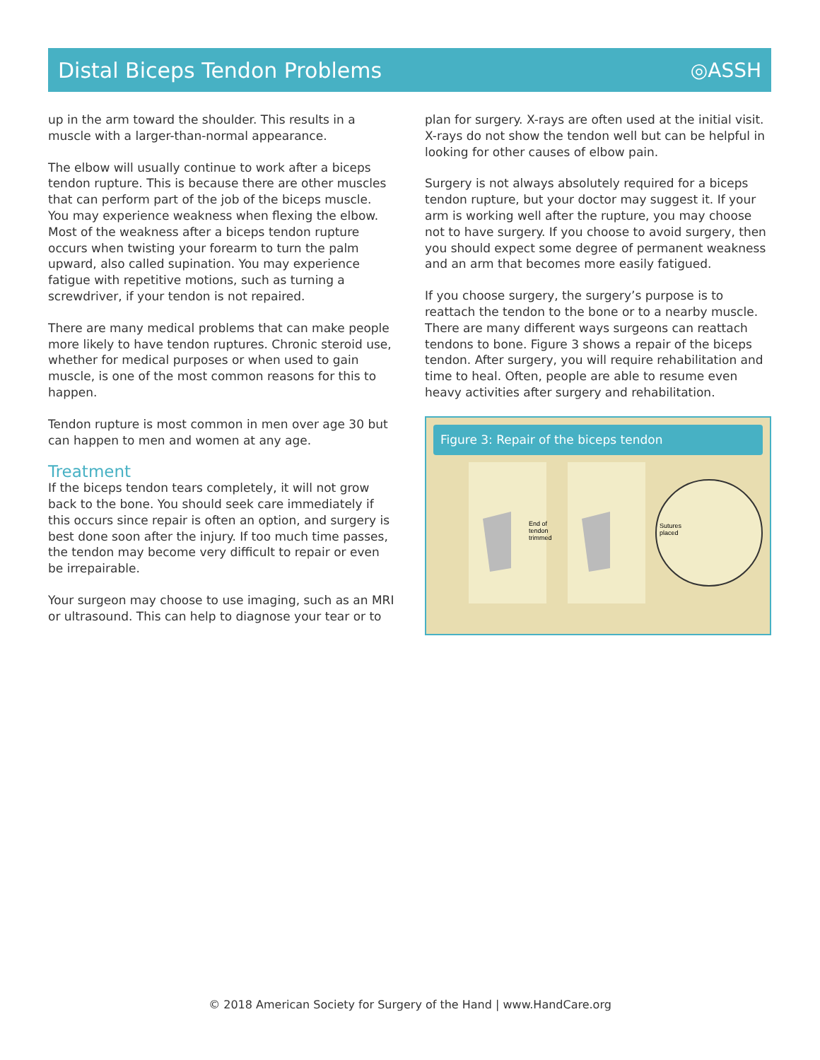Distal Biceps Tendon Problems ◎ASSH
up in the arm toward the shoulder. This results in a muscle with a larger-than-normal appearance.
The elbow will usually continue to work after a biceps tendon rupture. This is because there are other muscles that can perform part of the job of the biceps muscle. You may experience weakness when flexing the elbow. Most of the weakness after a biceps tendon rupture occurs when twisting your forearm to turn the palm upward, also called supination. You may experience fatigue with repetitive motions, such as turning a screwdriver, if your tendon is not repaired.
There are many medical problems that can make people more likely to have tendon ruptures. Chronic steroid use, whether for medical purposes or when used to gain muscle, is one of the most common reasons for this to happen.
Tendon rupture is most common in men over age 30 but can happen to men and women at any age.
Treatment
If the biceps tendon tears completely, it will not grow back to the bone. You should seek care immediately if this occurs since repair is often an option, and surgery is best done soon after the injury. If too much time passes, the tendon may become very difficult to repair or even be irrepairable.
Your surgeon may choose to use imaging, such as an MRI or ultrasound. This can help to diagnose your tear or to
plan for surgery. X-rays are often used at the initial visit. X-rays do not show the tendon well but can be helpful in looking for other causes of elbow pain.
Surgery is not always absolutely required for a biceps tendon rupture, but your doctor may suggest it. If your arm is working well after the rupture, you may choose not to have surgery. If you choose to avoid surgery, then you should expect some degree of permanent weakness and an arm that becomes more easily fatigued.
If you choose surgery, the surgery’s purpose is to reattach the tendon to the bone or to a nearby muscle. There are many different ways surgeons can reattach tendons to bone. Figure 3 shows a repair of the biceps tendon. After surgery, you will require rehabilitation and time to heal. Often, people are able to resume even heavy activities after surgery and rehabilitation.
Figure 3: Repair of the biceps tendon
End of
tendon
trimmed
Sutures
placed
© 2018 American Society for Surgery of the Hand | www.HandCare.org